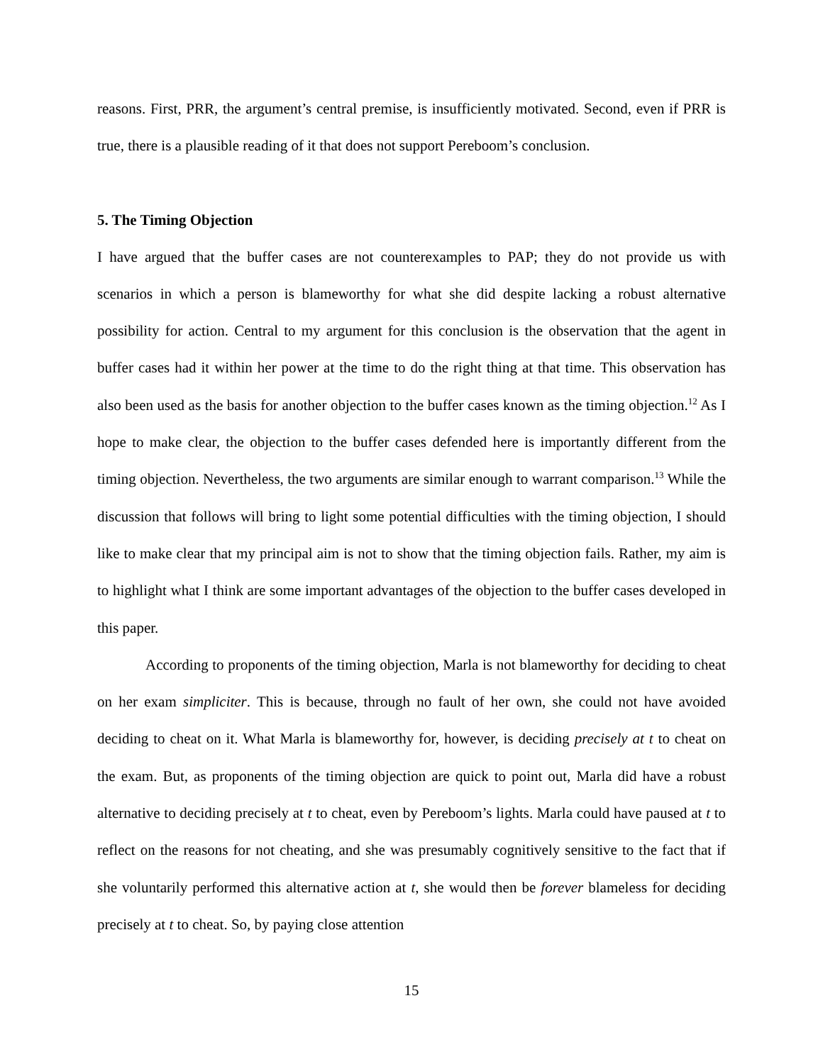reasons. First, PRR, the argument’s central premise, is insufficiently motivated. Second, even if PRR is true, there is a plausible reading of it that does not support Pereboom’s conclusion.
5. The Timing Objection
I have argued that the buffer cases are not counterexamples to PAP; they do not provide us with scenarios in which a person is blameworthy for what she did despite lacking a robust alternative possibility for action. Central to my argument for this conclusion is the observation that the agent in buffer cases had it within her power at the time to do the right thing at that time. This observation has also been used as the basis for another objection to the buffer cases known as the timing objection.<sup>12</sup> As I hope to make clear, the objection to the buffer cases defended here is importantly different from the timing objection. Nevertheless, the two arguments are similar enough to warrant comparison.<sup>13</sup> While the discussion that follows will bring to light some potential difficulties with the timing objection, I should like to make clear that my principal aim is not to show that the timing objection fails. Rather, my aim is to highlight what I think are some important advantages of the objection to the buffer cases developed in this paper.
According to proponents of the timing objection, Marla is not blameworthy for deciding to cheat on her exam simpliciter. This is because, through no fault of her own, she could not have avoided deciding to cheat on it. What Marla is blameworthy for, however, is deciding precisely at t to cheat on the exam. But, as proponents of the timing objection are quick to point out, Marla did have a robust alternative to deciding precisely at t to cheat, even by Pereboom’s lights. Marla could have paused at t to reflect on the reasons for not cheating, and she was presumably cognitively sensitive to the fact that if she voluntarily performed this alternative action at t, she would then be forever blameless for deciding precisely at t to cheat. So, by paying close attention
15